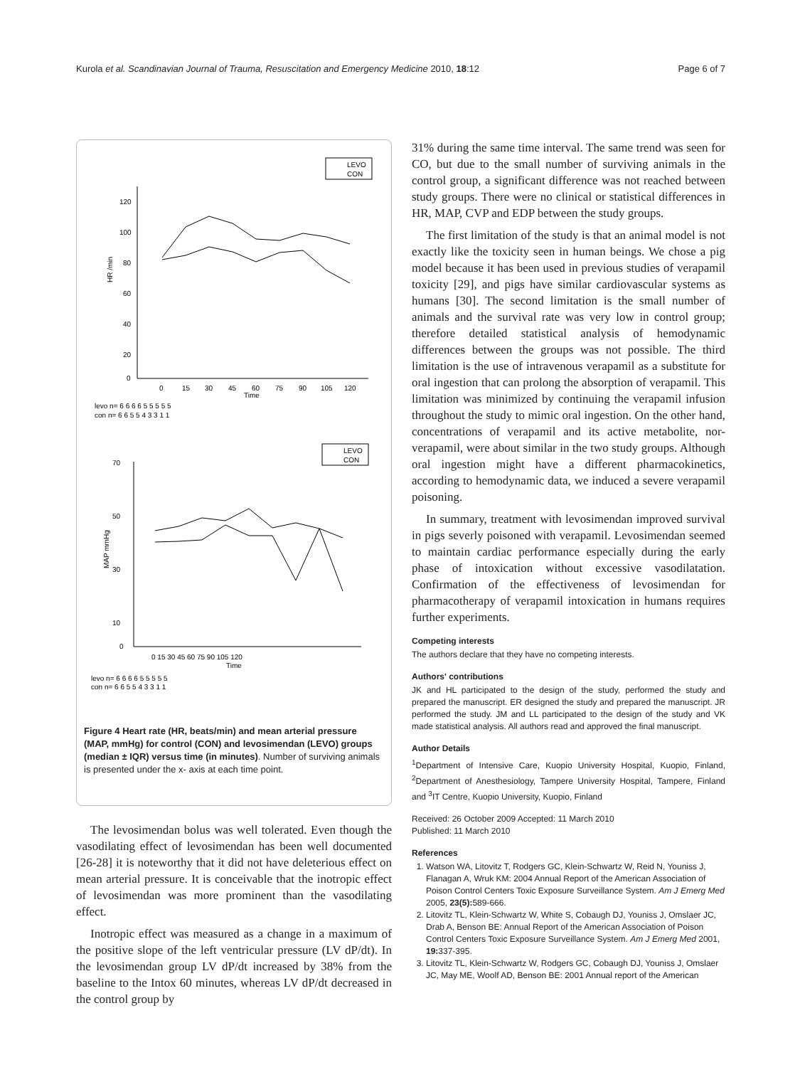Kurola et al. Scandinavian Journal of Trauma, Resuscitation and Emergency Medicine 2010, 18:12
Page 6 of 7
LEVO
CON
120
100
80
60
40
20
0
HR /min
0
15
30
45
60
75
90
105
120
Time
levo n= 6 6 6 6 5 5 5 5 5
con n= 6 6 5 5 4 3 3 1 1
LEVO
CON
70
50
30
10
0
MAP mmHg
0 15 30 45 60 75 90 105 120
Time
levo n= 6 6 6 6 5 5 5 5 5
con n= 6 6 5 5 4 3 3 1 1
Figure 4 Heart rate (HR, beats/min) and mean arterial pressure (MAP, mmHg) for control (CON) and levosimendan (LEVO) groups (median ± IQR) versus time (in minutes). Number of surviving animals is presented under the x- axis at each time point.
The levosimendan bolus was well tolerated. Even though the vasodilating effect of levosimendan has been well documented [26-28] it is noteworthy that it did not have deleterious effect on mean arterial pressure. It is conceivable that the inotropic effect of levosimendan was more prominent than the vasodilating effect.
Inotropic effect was measured as a change in a maximum of the positive slope of the left ventricular pressure (LV dP/dt). In the levosimendan group LV dP/dt increased by 38% from the baseline to the Intox 60 minutes, whereas LV dP/dt decreased in the control group by
31% during the same time interval. The same trend was seen for CO, but due to the small number of surviving animals in the control group, a significant difference was not reached between study groups. There were no clinical or statistical differences in HR, MAP, CVP and EDP between the study groups.
The first limitation of the study is that an animal model is not exactly like the toxicity seen in human beings. We chose a pig model because it has been used in previous studies of verapamil toxicity [29], and pigs have similar cardiovascular systems as humans [30]. The second limitation is the small number of animals and the survival rate was very low in control group; therefore detailed statistical analysis of hemodynamic differences between the groups was not possible. The third limitation is the use of intravenous verapamil as a substitute for oral ingestion that can prolong the absorption of verapamil. This limitation was minimized by continuing the verapamil infusion throughout the study to mimic oral ingestion. On the other hand, concentrations of verapamil and its active metabolite, nor-verapamil, were about similar in the two study groups. Although oral ingestion might have a different pharmacokinetics, according to hemodynamic data, we induced a severe verapamil poisoning.
In summary, treatment with levosimendan improved survival in pigs severly poisoned with verapamil. Levosimendan seemed to maintain cardiac performance especially during the early phase of intoxication without excessive vasodilatation. Confirmation of the effectiveness of levosimendan for pharmacotherapy of verapamil intoxication in humans requires further experiments.
Competing interests
The authors declare that they have no competing interests.
Authors' contributions
JK and HL participated to the design of the study, performed the study and prepared the manuscript. ER designed the study and prepared the manuscript. JR performed the study. JM and LL participated to the design of the study and VK made statistical analysis. All authors read and approved the final manuscript.
Author Details
<sup>1</sup> Department of Intensive Care, Kuopio University Hospital, Kuopio, Finland, <sup>2</sup>Department of Anesthesiology, Tampere University Hospital, Tampere, Finland and <sup>3</sup>IT Centre, Kuopio University, Kuopio, Finland
Received: 26 October 2009 Accepted: 11 March 2010
Published: 11 March 2010
References
1. Watson WA, Litovitz T, Rodgers GC, Klein-Schwartz W, Reid N, Youniss J, Flanagan A, Wruk KM: 2004 Annual Report of the American Association of Poison Control Centers Toxic Exposure Surveillance System. Am J Emerg Med 2005, 23(5): 589-666.
2. Litovitz TL, Klein-Schwartz W, White S, Cobaugh DJ, Youniss J, Omslaer JC, Drab A, Benson BE: Annual Report of the American Association of Poison Control Centers Toxic Exposure Surveillance System. Am J Emerg Med 2001, 19: 337-395.
3. Litovitz TL, Klein-Schwartz W, Rodgers GC, Cobaugh DJ, Youniss J, Omslaer JC, May ME, Woolf AD, Benson BE: 2001 Annual report of the American